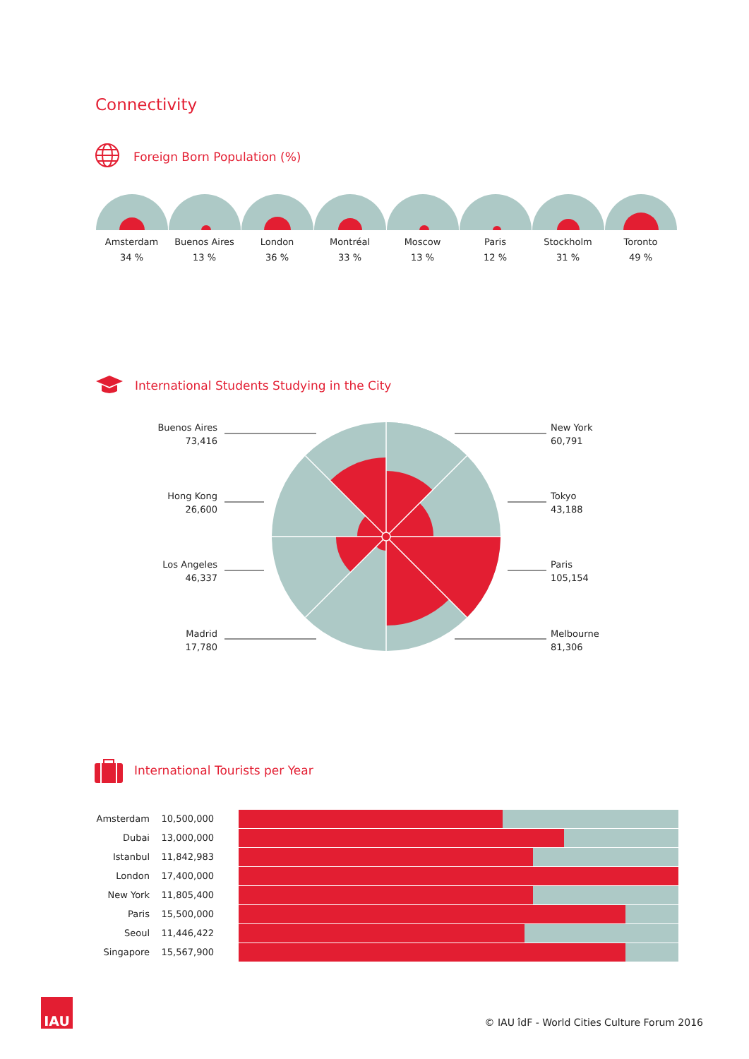Connectivity
Foreign Born Population (%)
Amsterdam
34 %
Buenos Aires
13 %
London
36 %
Montréal
33 %
Moscow
13 %
Paris
12 %
Stockholm
31 %
Toronto
49 %
International Students Studying in the City
Buenos Aires
73,416
New York
60,791
Hong Kong
26,600
Tokyo
43,188
Los Angeles
46,337
Paris
105,154
Madrid
17,780
Melbourne
81,306
International Tourists per Year
Amsterdam 10,500,000
Dubai 13,000,000
Istanbul 11,842,983
London 17,400,000
New York 11,805,400
Paris 15,500,000
Seoul 11,446,422
Singapore 15,567,900
IAU
© IAU îdF - World Cities Culture Forum 2016